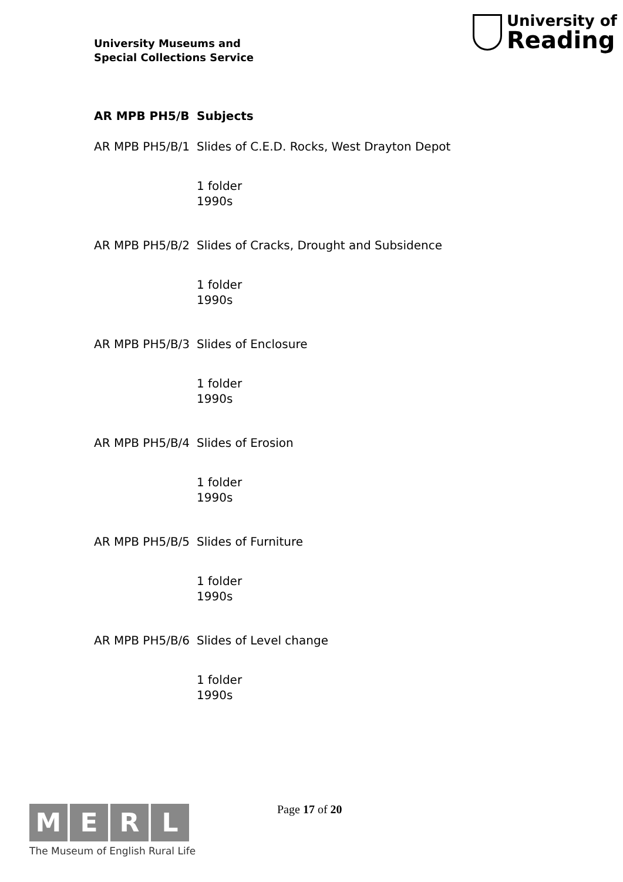University Museums and
Special Collections Service
University of
Reading
AR MPB PH5/B Subjects
AR MPB PH5/B/1 Slides of C.E.D. Rocks, West Drayton Depot
1 folder
1990s
AR MPB PH5/B/2 Slides of Cracks, Drought and Subsidence
1 folder
1990s
AR MPB PH5/B/3 Slides of Enclosure
1 folder
1990s
AR MPB PH5/B/4 Slides of Erosion
1 folder
1990s
AR MPB PH5/B/5 Slides of Furniture
1 folder
1990s
AR MPB PH5/B/6 Slides of Level change
1 folder
1990s
M E R L
The Museum of English Rural Life
Page 17 of 20